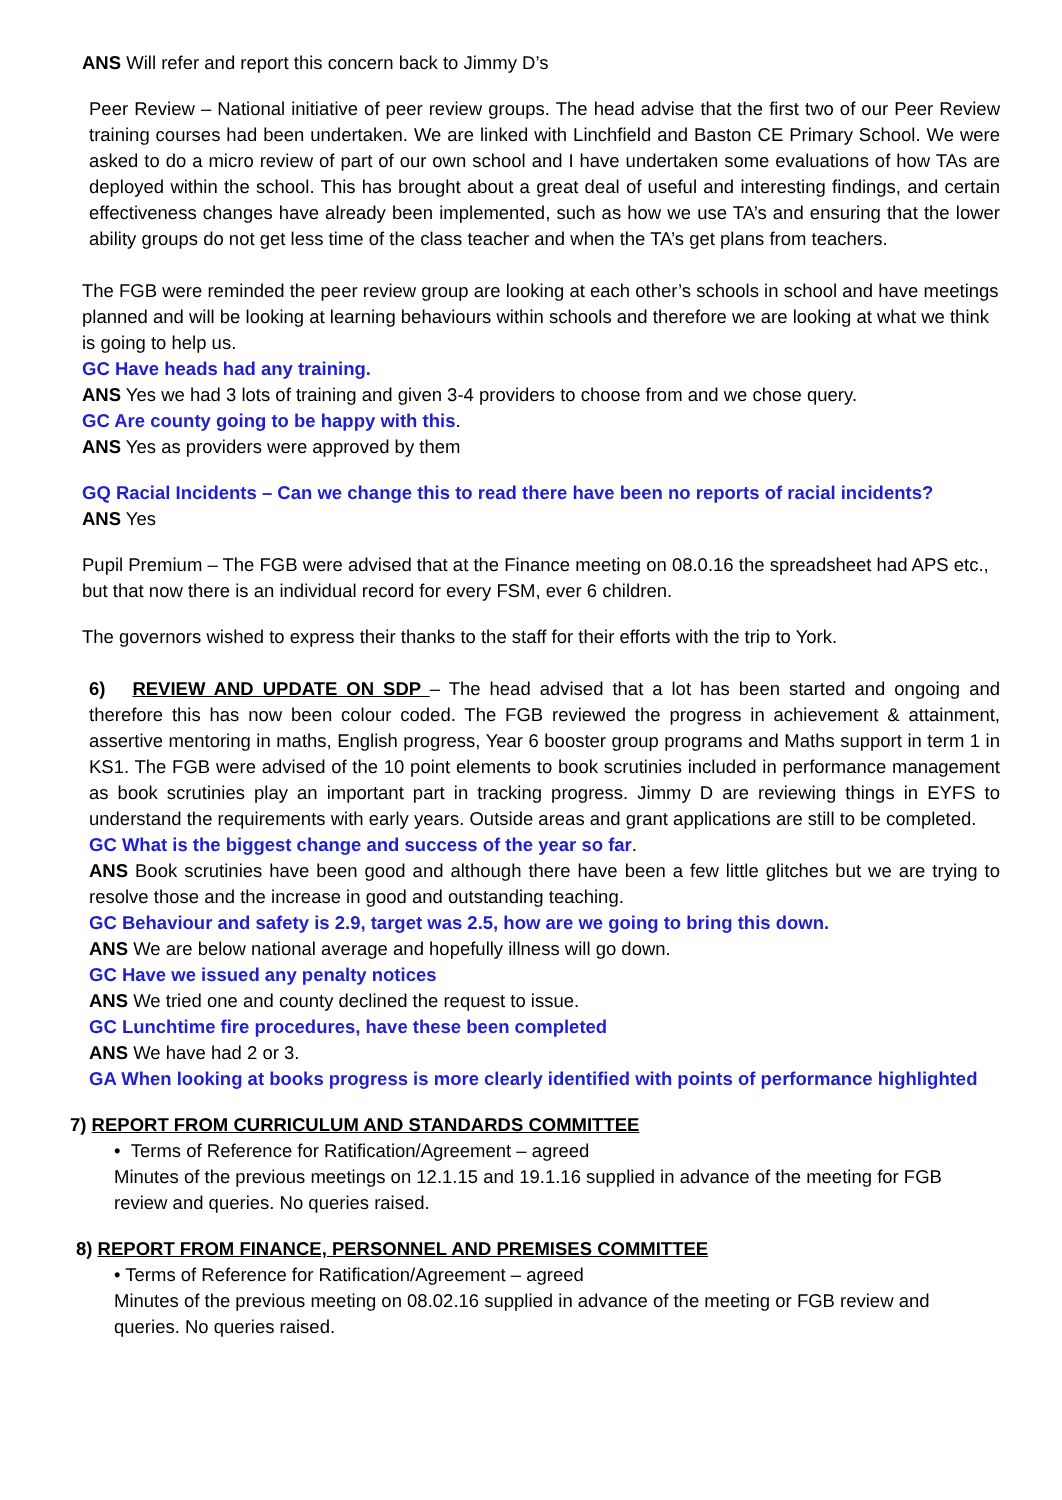ANS Will refer and report this concern back to Jimmy D’s
Peer Review – National initiative of peer review groups. The head advise that the first two of our Peer Review training courses had been undertaken. We are linked with Linchfield and Baston CE Primary School. We were asked to do a micro review of part of our own school and I have undertaken some evaluations of how TAs are deployed within the school. This has brought about a great deal of useful and interesting findings, and certain effectiveness changes have already been implemented, such as how we use TA’s and ensuring that the lower ability groups do not get less time of the class teacher and when the TA’s get plans from teachers.
The FGB were reminded the peer review group are looking at each other’s schools in school and have meetings planned and will be looking at learning behaviours within schools and therefore we are looking at what we think is going to help us.
GC Have heads had any training.
ANS Yes we had 3 lots of training and given 3-4 providers to choose from and we chose query.
GC Are county going to be happy with this.
ANS Yes as providers were approved by them
GQ Racial Incidents – Can we change this to read there have been no reports of racial incidents?
ANS Yes
Pupil Premium – The FGB were advised that at the Finance meeting on 08.0.16 the spreadsheet had APS etc., but that now there is an individual record for every FSM, ever 6 children.
The governors wished to express their thanks to the staff for their efforts with the trip to York.
6) REVIEW AND UPDATE ON SDP – The head advised that a lot has been started and ongoing and therefore this has now been colour coded. The FGB reviewed the progress in achievement & attainment, assertive mentoring in maths, English progress, Year 6 booster group programs and Maths support in term 1 in KS1. The FGB were advised of the 10 point elements to book scrutinies included in performance management as book scrutinies play an important part in tracking progress. Jimmy D are reviewing things in EYFS to understand the requirements with early years. Outside areas and grant applications are still to be completed.
GC What is the biggest change and success of the year so far.
ANS Book scrutinies have been good and although there have been a few little glitches but we are trying to resolve those and the increase in good and outstanding teaching.
GC Behaviour and safety is 2.9, target was 2.5, how are we going to bring this down.
ANS We are below national average and hopefully illness will go down.
GC Have we issued any penalty notices
ANS We tried one and county declined the request to issue.
GC Lunchtime fire procedures, have these been completed
ANS We have had 2 or 3.
GA When looking at books progress is more clearly identified with points of performance highlighted
7) REPORT FROM CURRICULUM AND STANDARDS COMMITTEE
• Terms of Reference for Ratification/Agreement – agreed
Minutes of the previous meetings on 12.1.15 and 19.1.16 supplied in advance of the meeting for FGB review and queries. No queries raised.
8) REPORT FROM FINANCE, PERSONNEL AND PREMISES COMMITTEE
• Terms of Reference for Ratification/Agreement – agreed
Minutes of the previous meeting on 08.02.16 supplied in advance of the meeting or FGB review and queries. No queries raised.